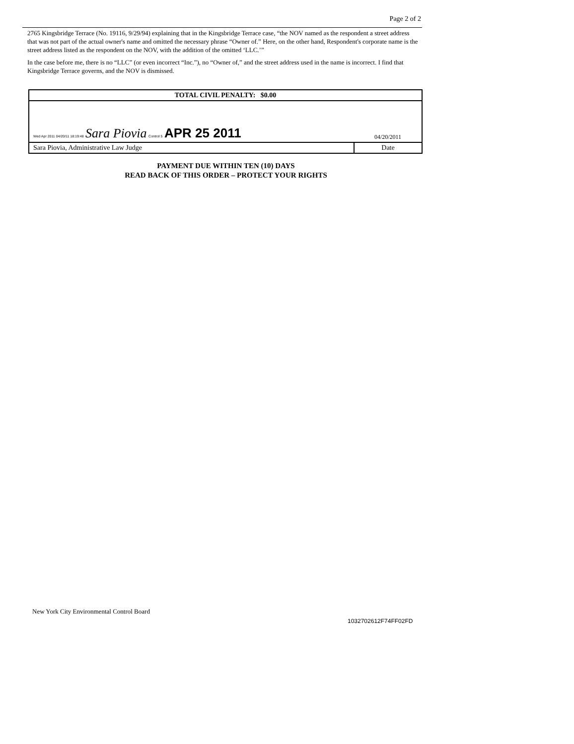Page 2 of 2
2765 Kingsbridge Terrace (No. 19116, 9/29/94) explaining that in the Kingsbridge Terrace case, “the NOV named as the respondent a street address that was not part of the actual owner's name and omitted the necessary phrase “Owner of.” Here, on the other hand, Respondent's corporate name is the street address listed as the respondent on the NOV, with the addition of the omitted ‘LLC.’”
In the case before me, there is no “LLC” (or even incorrect “Inc.”), no “Owner of,” and the street address used in the name is incorrect. I find that Kingsbridge Terrace governs, and the NOV is dismissed.
| TOTAL CIVIL PENALTY: $0.00 | |
| Wed Apr 2011 04/20/11 18:19:48 Sara Piovia Control 5 APR 25 2011 | 04/20/2011 |
| Sara Piovia, Administrative Law Judge | Date |
PAYMENT DUE WITHIN TEN (10) DAYS
READ BACK OF THIS ORDER – PROTECT YOUR RIGHTS
New York City Environmental Control Board
1032702612F74FF02FD